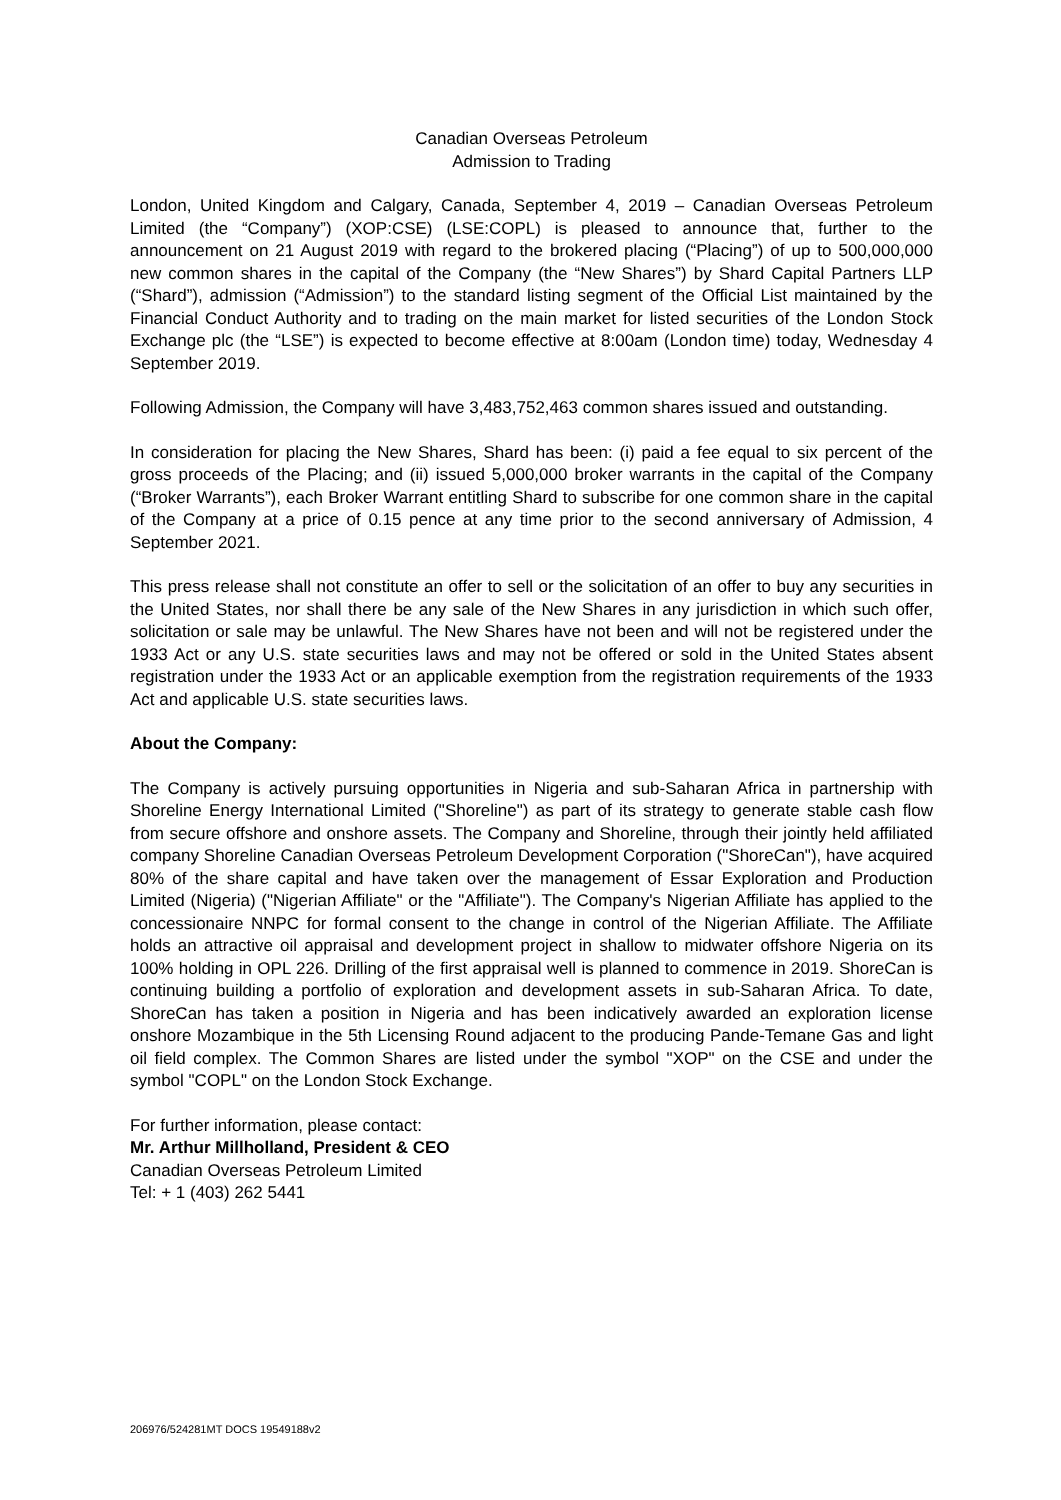Canadian Overseas Petroleum
Admission to Trading
London, United Kingdom and Calgary, Canada, September 4, 2019 – Canadian Overseas Petroleum Limited (the “Company”) (XOP:CSE) (LSE:COPL) is pleased to announce that, further to the announcement on 21 August 2019 with regard to the brokered placing (“Placing”) of up to 500,000,000 new common shares in the capital of the Company (the “New Shares”) by Shard Capital Partners LLP (“Shard”), admission (“Admission”) to the standard listing segment of the Official List maintained by the Financial Conduct Authority and to trading on the main market for listed securities of the London Stock Exchange plc (the “LSE”) is expected to become effective at 8:00am (London time) today, Wednesday 4 September 2019.
Following Admission, the Company will have 3,483,752,463 common shares issued and outstanding.
In consideration for placing the New Shares, Shard has been: (i) paid a fee equal to six percent of the gross proceeds of the Placing; and (ii) issued 5,000,000 broker warrants in the capital of the Company (“Broker Warrants”), each Broker Warrant entitling Shard to subscribe for one common share in the capital of the Company at a price of 0.15 pence at any time prior to the second anniversary of Admission, 4 September 2021.
This press release shall not constitute an offer to sell or the solicitation of an offer to buy any securities in the United States, nor shall there be any sale of the New Shares in any jurisdiction in which such offer, solicitation or sale may be unlawful. The New Shares have not been and will not be registered under the 1933 Act or any U.S. state securities laws and may not be offered or sold in the United States absent registration under the 1933 Act or an applicable exemption from the registration requirements of the 1933 Act and applicable U.S. state securities laws.
About the Company:
The Company is actively pursuing opportunities in Nigeria and sub-Saharan Africa in partnership with Shoreline Energy International Limited ("Shoreline") as part of its strategy to generate stable cash flow from secure offshore and onshore assets. The Company and Shoreline, through their jointly held affiliated company Shoreline Canadian Overseas Petroleum Development Corporation ("ShoreCan"), have acquired 80% of the share capital and have taken over the management of Essar Exploration and Production Limited (Nigeria) ("Nigerian Affiliate" or the "Affiliate"). The Company's Nigerian Affiliate has applied to the concessionaire NNPC for formal consent to the change in control of the Nigerian Affiliate. The Affiliate holds an attractive oil appraisal and development project in shallow to midwater offshore Nigeria on its 100% holding in OPL 226. Drilling of the first appraisal well is planned to commence in 2019. ShoreCan is continuing building a portfolio of exploration and development assets in sub-Saharan Africa. To date, ShoreCan has taken a position in Nigeria and has been indicatively awarded an exploration license onshore Mozambique in the 5th Licensing Round adjacent to the producing Pande-Temane Gas and light oil field complex. The Common Shares are listed under the symbol "XOP" on the CSE and under the symbol "COPL" on the London Stock Exchange.
For further information, please contact:
Mr. Arthur Millholland, President & CEO
Canadian Overseas Petroleum Limited
Tel: + 1 (403) 262 5441
206976/524281MT DOCS 19549188v2